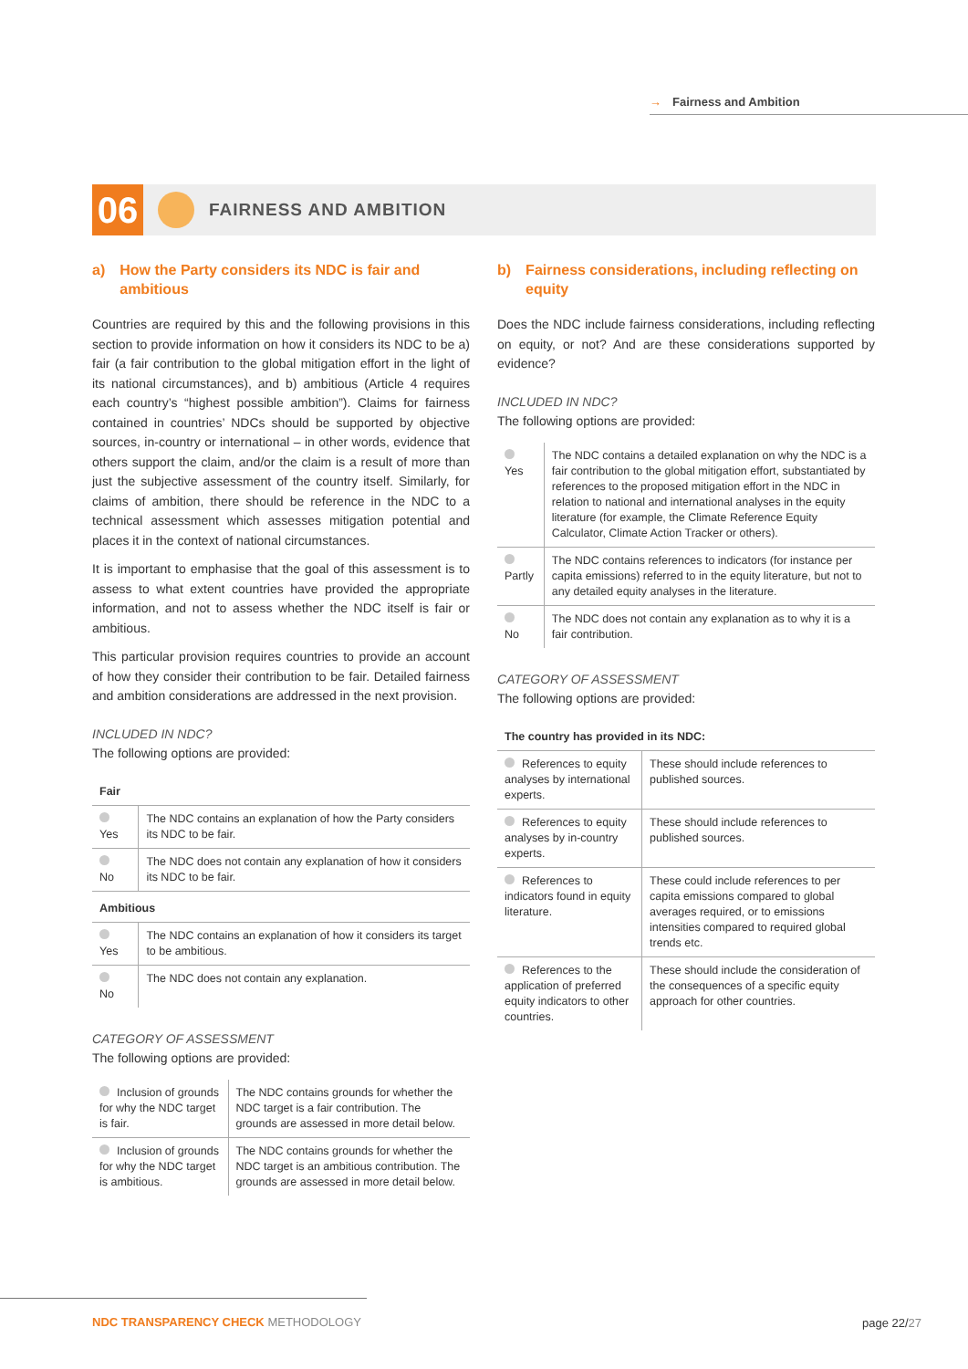→ Fairness and Ambition
06
FAIRNESS AND AMBITION
a) How the Party considers its NDC is fair and ambitious
Countries are required by this and the following provisions in this section to provide information on how it considers its NDC to be a) fair (a fair contribution to the global mitigation effort in the light of its national circumstances), and b) ambitious (Article 4 requires each country’s “highest possible ambition”). Claims for fairness contained in countries’ NDCs should be supported by objective sources, in-country or international – in other words, evidence that others support the claim, and/or the claim is a result of more than just the subjective assessment of the country itself. Similarly, for claims of ambition, there should be reference in the NDC to a technical assessment which assesses mitigation potential and places it in the context of national circumstances.
It is important to emphasise that the goal of this assessment is to assess to what extent countries have provided the appropriate information, and not to assess whether the NDC itself is fair or ambitious.
This particular provision requires countries to provide an account of how they consider their contribution to be fair. Detailed fairness and ambition considerations are addressed in the next provision.
INCLUDED IN NDC?
The following options are provided:
| Fair | |
| Yes | The NDC contains an explanation of how the Party considers its NDC to be fair. |
| No | The NDC does not contain any explanation of how it considers its NDC to be fair. |
| Ambitious | |
| Yes | The NDC contains an explanation of how it considers its target to be ambitious. |
| No | The NDC does not contain any explanation. |
CATEGORY OF ASSESSMENT
The following options are provided:
| Inclusion of grounds for why the NDC target is fair. | The NDC contains grounds for whether the NDC target is a fair contribution. The grounds are assessed in more detail below. |
| Inclusion of grounds for why the NDC target is ambitious. | The NDC contains grounds for whether the NDC target is an ambitious contribution. The grounds are assessed in more detail below. |
b) Fairness considerations, including reflecting on equity
Does the NDC include fairness considerations, including reflecting on equity, or not? And are these considerations supported by evidence?
INCLUDED IN NDC?
The following options are provided:
| Yes | The NDC contains a detailed explanation on why the NDC is a fair contribution to the global mitigation effort, substantiated by references to the proposed mitigation effort in the NDC in relation to national and international analyses in the equity literature (for example, the Climate Reference Equity Calculator, Climate Action Tracker or others). |
| Partly | The NDC contains references to indicators (for instance per capita emissions) referred to in the equity literature, but not to any detailed equity analyses in the literature. |
| No | The NDC does not contain any explanation as to why it is a fair contribution. |
CATEGORY OF ASSESSMENT
The following options are provided:
| The country has provided in its NDC: | |
| References to equity analyses by international experts. | These should include references to published sources. |
| References to equity analyses by in-country experts. | These should include references to published sources. |
| References to indicators found in equity literature. | These could include references to per capita emissions compared to global averages required, or to emissions intensities compared to required global trends etc. |
| References to the application of preferred equity indicators to other countries. | These should include the consideration of the consequences of a specific equity approach for other countries. |
NDC TRANSPARENCY CHECK METHODOLOGY
page 22/27